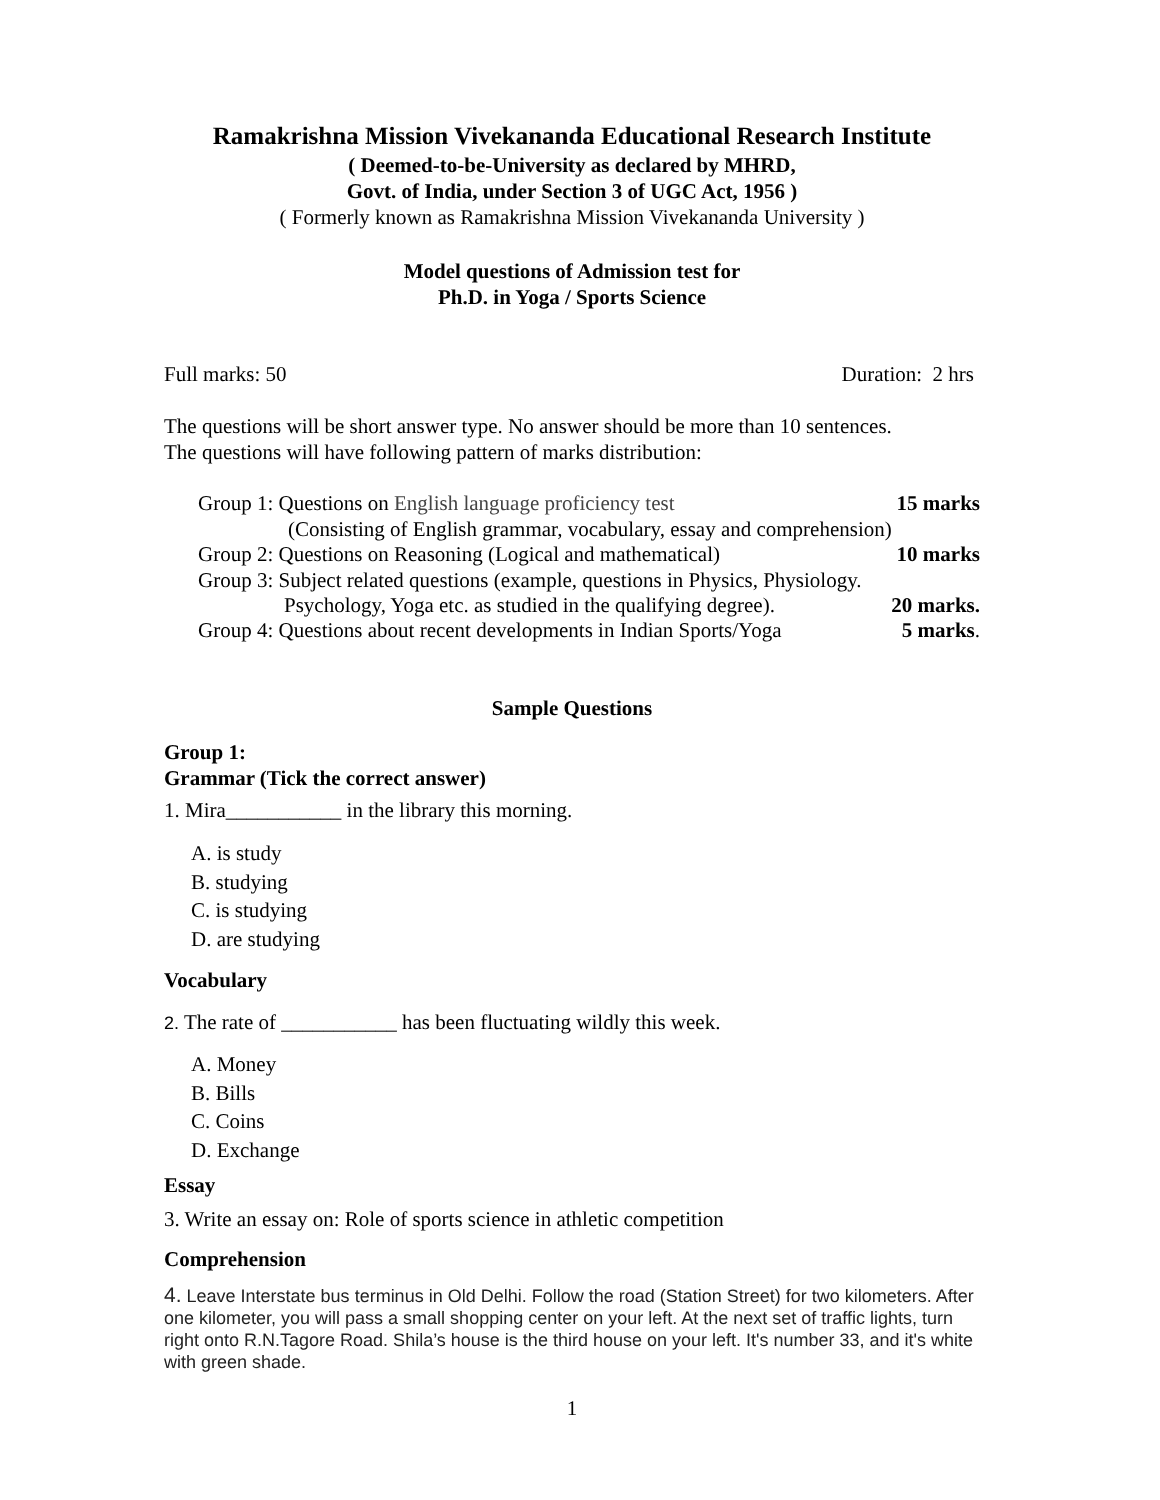Ramakrishna Mission Vivekananda Educational Research Institute
( Deemed-to-be-University as declared by MHRD,
Govt. of India, under Section 3 of UGC Act, 1956 )
( Formerly known as Ramakrishna Mission Vivekananda University )
Model questions of Admission test for
Ph.D. in Yoga / Sports Science
Full marks: 50 Duration: 2 hrs
The questions will be short answer type. No answer should be more than 10 sentences.
The questions will have following pattern of marks distribution:
Group 1: Questions on English language proficiency test 15 marks
(Consisting of English grammar, vocabulary, essay and comprehension)
Group 2: Questions on Reasoning (Logical and mathematical) 10 marks
Group 3: Subject related questions (example, questions in Physics, Physiology.
Psychology, Yoga etc. as studied in the qualifying degree). 20 marks.
Group 4: Questions about recent developments in Indian Sports/Yoga 5 marks.
Sample Questions
Group 1:
Grammar (Tick the correct answer)
1. Mira___________ in the library this morning.
A. is study
B. studying
C. is studying
D. are studying
Vocabulary
2. The rate of ___________ has been fluctuating wildly this week.
A. Money
B. Bills
C. Coins
D. Exchange
Essay
3. Write an essay on: Role of sports science in athletic competition
Comprehension
4. Leave Interstate bus terminus in Old Delhi. Follow the road (Station Street) for two kilometers. After one kilometer, you will pass a small shopping center on your left. At the next set of traffic lights, turn right onto R.N.Tagore Road. Shila’s house is the third house on your left. It's number 33, and it's white with green shade.
1